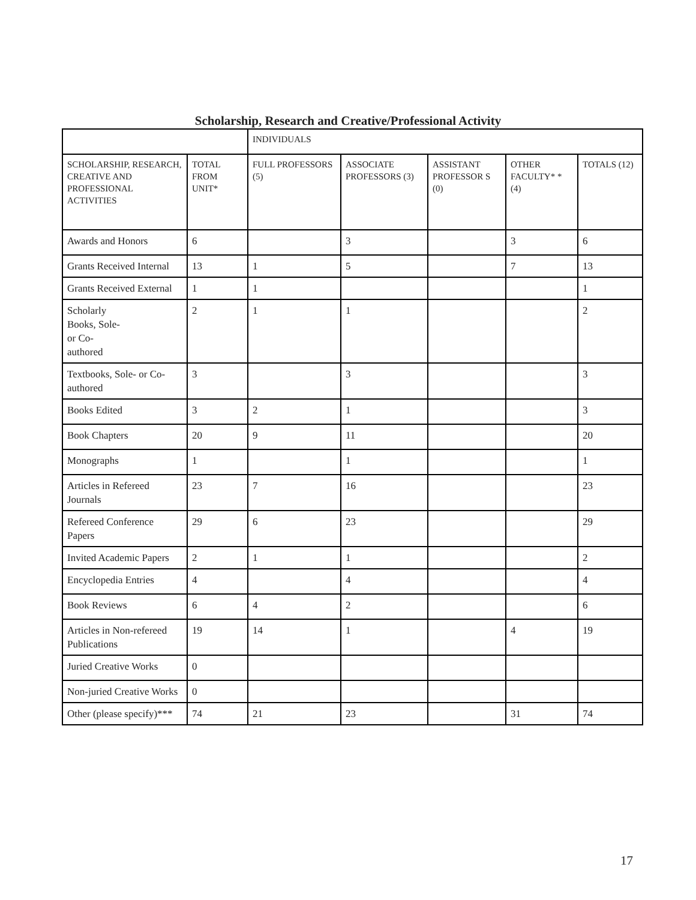Scholarship, Research and Creative/Professional Activity
| | | INDIVIDUALS | | | | |
| --- | --- | --- | --- | --- | --- | --- |
| SCHOLARSHIP, RESEARCH, CREATIVE AND PROFESSIONAL ACTIVITIES | TOTAL FROM UNIT* | FULL PROFESSORS (5) | ASSOCIATE PROFESSORS (3) | ASSISTANT PROFESSOR S (0) | OTHER FACULTY* * (4) | TOTALS (12) |
| Awards and Honors | 6 | | 3 | | 3 | 6 |
| Grants Received Internal | 13 | 1 | 5 | | 7 | 13 |
| Grants Received External | 1 | 1 | | | | 1 |
| Scholarly Books, Sole- or Co- authored | 2 | 1 | 1 | | | 2 |
| Textbooks, Sole- or Co-authored | 3 | | 3 | | | 3 |
| Books Edited | 3 | 2 | 1 | | | 3 |
| Book Chapters | 20 | 9 | 11 | | | 20 |
| Monographs | 1 | | 1 | | | 1 |
| Articles in Refereed Journals | 23 | 7 | 16 | | | 23 |
| Refereed Conference Papers | 29 | 6 | 23 | | | 29 |
| Invited Academic Papers | 2 | 1 | 1 | | | 2 |
| Encyclopedia Entries | 4 | | 4 | | | 4 |
| Book Reviews | 6 | 4 | 2 | | | 6 |
| Articles in Non-refereed Publications | 19 | 14 | 1 | | 4 | 19 |
| Juried Creative Works | 0 | | | | | |
| Non-juried Creative Works | 0 | | | | | |
| Other (please specify)*** | 74 | 21 | 23 | | 31 | 74 |
17